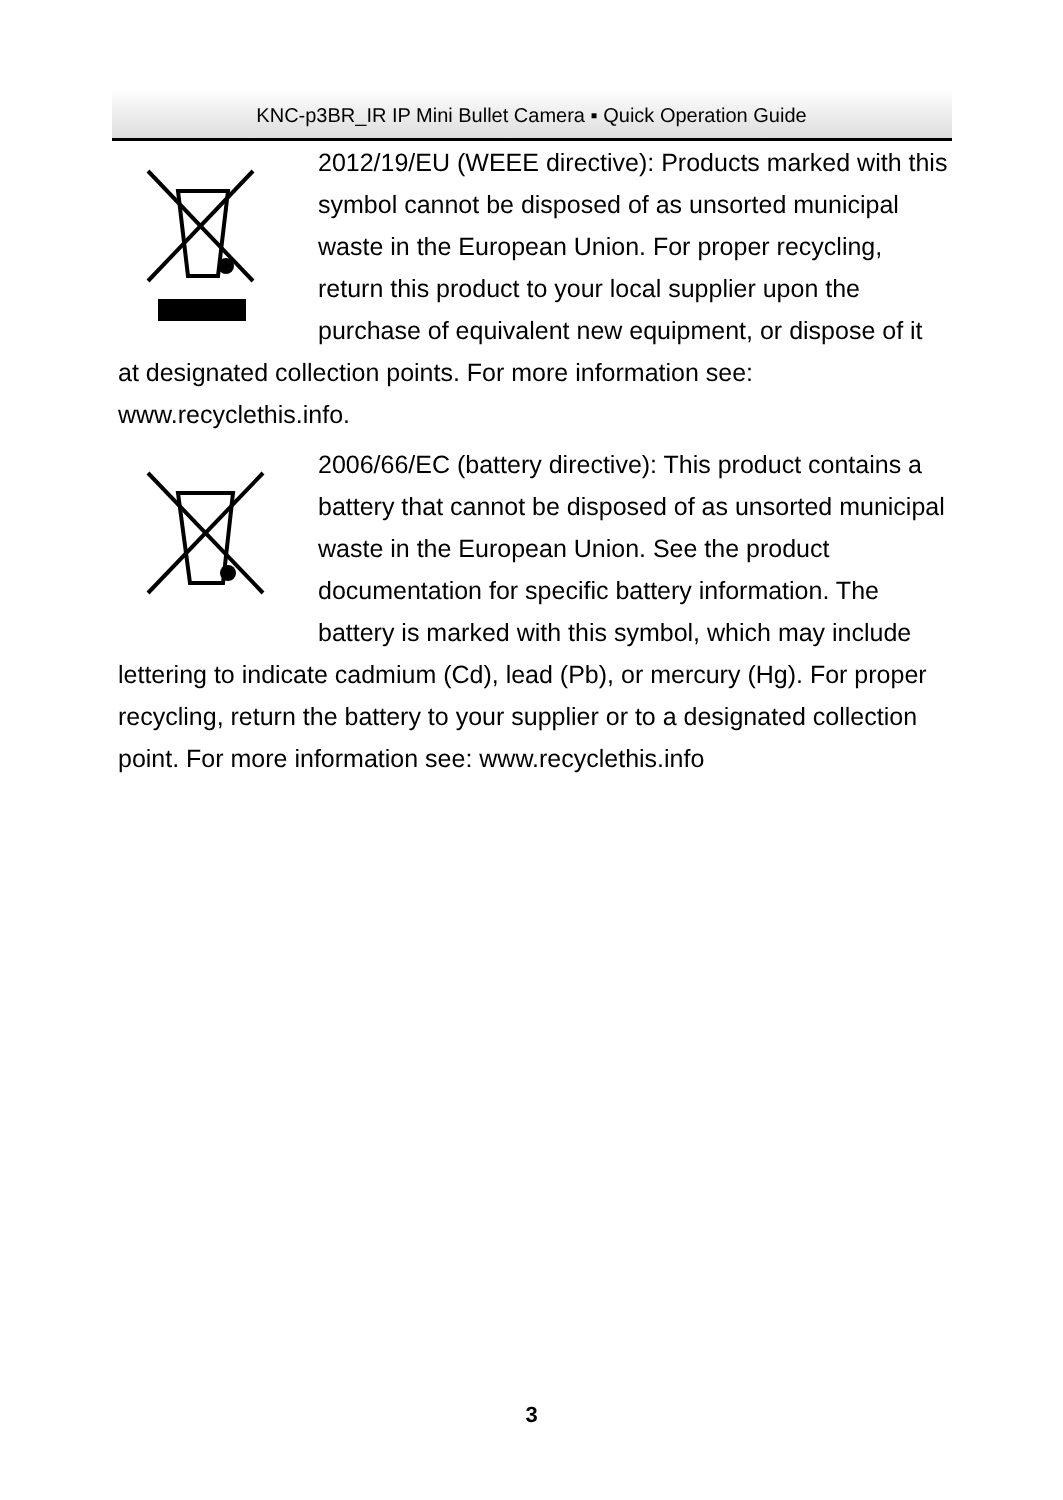KNC-p3BR_IR IP Mini Bullet Camera ▪ Quick Operation Guide
2012/19/EU (WEEE directive): Products marked with this symbol cannot be disposed of as unsorted municipal waste in the European Union. For proper recycling, return this product to your local supplier upon the purchase of equivalent new equipment, or dispose of it at designated collection points. For more information see: www.recyclethis.info.
2006/66/EC (battery directive): This product contains a battery that cannot be disposed of as unsorted municipal waste in the European Union. See the product documentation for specific battery information. The battery is marked with this symbol, which may include lettering to indicate cadmium (Cd), lead (Pb), or mercury (Hg). For proper recycling, return the battery to your supplier or to a designated collection point. For more information see: www.recyclethis.info
3